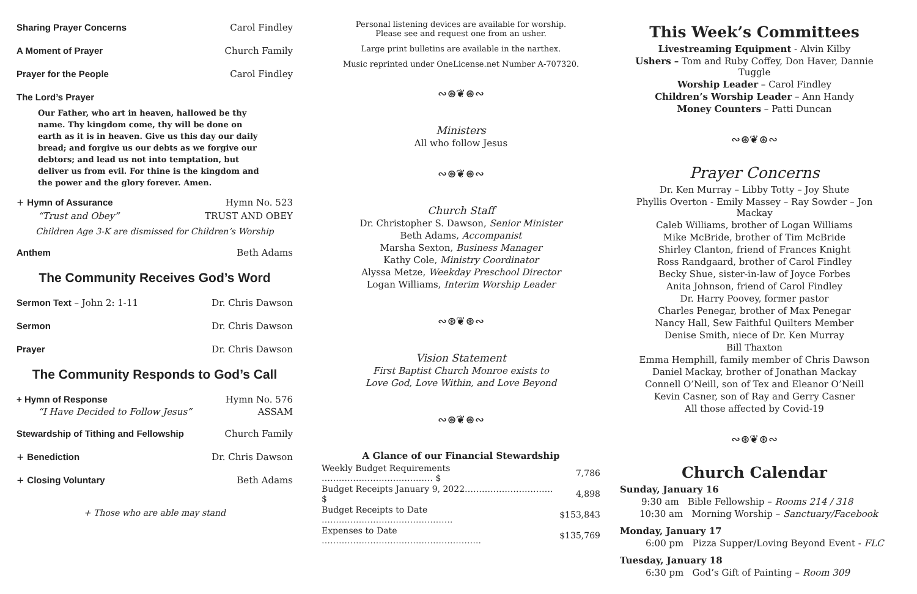Sharing Prayer Concerns Carol Findley
A Moment of Prayer Church Family
Prayer for the People Carol Findley
The Lord’s Prayer
Our Father, who art in heaven, hallowed be thy name. Thy kingdom come, thy will be done on earth as it is in heaven. Give us this day our daily bread; and forgive us our debts as we forgive our debtors; and lead us not into temptation, but deliver us from evil. For thine is the kingdom and the power and the glory forever. Amen.
+ Hymn of Assurance Hymn No. 523
“Trust and Obey” TRUST AND OBEY
Children Age 3-K are dismissed for Children’s Worship
Anthem Beth Adams
The Community Receives God’s Word
Sermon Text – John 2: 1-11 Dr. Chris Dawson
Sermon Dr. Chris Dawson
Prayer Dr. Chris Dawson
The Community Responds to God’s Call
+ Hymn of Response Hymn No. 576
“I Have Decided to Follow Jesus” ASSAM
Stewardship of Tithing and Fellowship Church Family
+ Benediction Dr. Chris Dawson
+ Closing Voluntary Beth Adams
+ Those who are able may stand
Personal listening devices are available for worship.
Please see and request one from an usher.
Large print bulletins are available in the narthex.
Music reprinted under OneLicense.net Number A-707320.
∾⊛❦⊛∾
Ministers
All who follow Jesus
∾⊛❦⊛∾
Church Staff
Dr. Christopher S. Dawson, Senior Minister
Beth Adams, Accompanist
Marsha Sexton, Business Manager
Kathy Cole, Ministry Coordinator
Alyssa Metze, Weekday Preschool Director
Logan Williams, Interim Worship Leader
∾⊛❦⊛∾
Vision Statement
First Baptist Church Monroe exists to
Love God, Love Within, and Love Beyond
∾⊛❦⊛∾
A Glance of our Financial Stewardship
| Weekly Budget Requirements ………………………………… $ | 7,786 |
| Budget Receipts January 9, 2022…………………………. $ | 4,898 |
| Budget Receipts to Date ………………………………………. | $153,843 |
| Expenses to Date ……………………………………………….. | $135,769 |
This Week’s Committees
Livestreaming Equipment - Alvin Kilby
Ushers – Tom and Ruby Coffey, Don Haver, Dannie Tuggle
Worship Leader – Carol Findley
Children’s Worship Leader – Ann Handy
Money Counters – Patti Duncan
∾⊛❦⊛∾
Prayer Concerns
Dr. Ken Murray – Libby Totty – Joy Shute
Phyllis Overton - Emily Massey – Ray Sowder – Jon Mackay
Caleb Williams, brother of Logan Williams
Mike McBride, brother of Tim McBride
Shirley Clanton, friend of Frances Knight
Ross Randgaard, brother of Carol Findley
Becky Shue, sister-in-law of Joyce Forbes
Anita Johnson, friend of Carol Findley
Dr. Harry Poovey, former pastor
Charles Penegar, brother of Max Penegar
Nancy Hall, Sew Faithful Quilters Member
Denise Smith, niece of Dr. Ken Murray
Bill Thaxton
Emma Hemphill, family member of Chris Dawson
Daniel Mackay, brother of Jonathan Mackay
Connell O’Neill, son of Tex and Eleanor O’Neill
Kevin Casner, son of Ray and Gerry Casner
All those affected by Covid-19
∾⊛❦⊛∾
Church Calendar
Sunday, January 16
9:30 am Bible Fellowship – Rooms 214 / 318
10:30 am Morning Worship – Sanctuary/Facebook
Monday, January 17
6:00 pm Pizza Supper/Loving Beyond Event - FLC
Tuesday, January 18
6:30 pm God’s Gift of Painting – Room 309